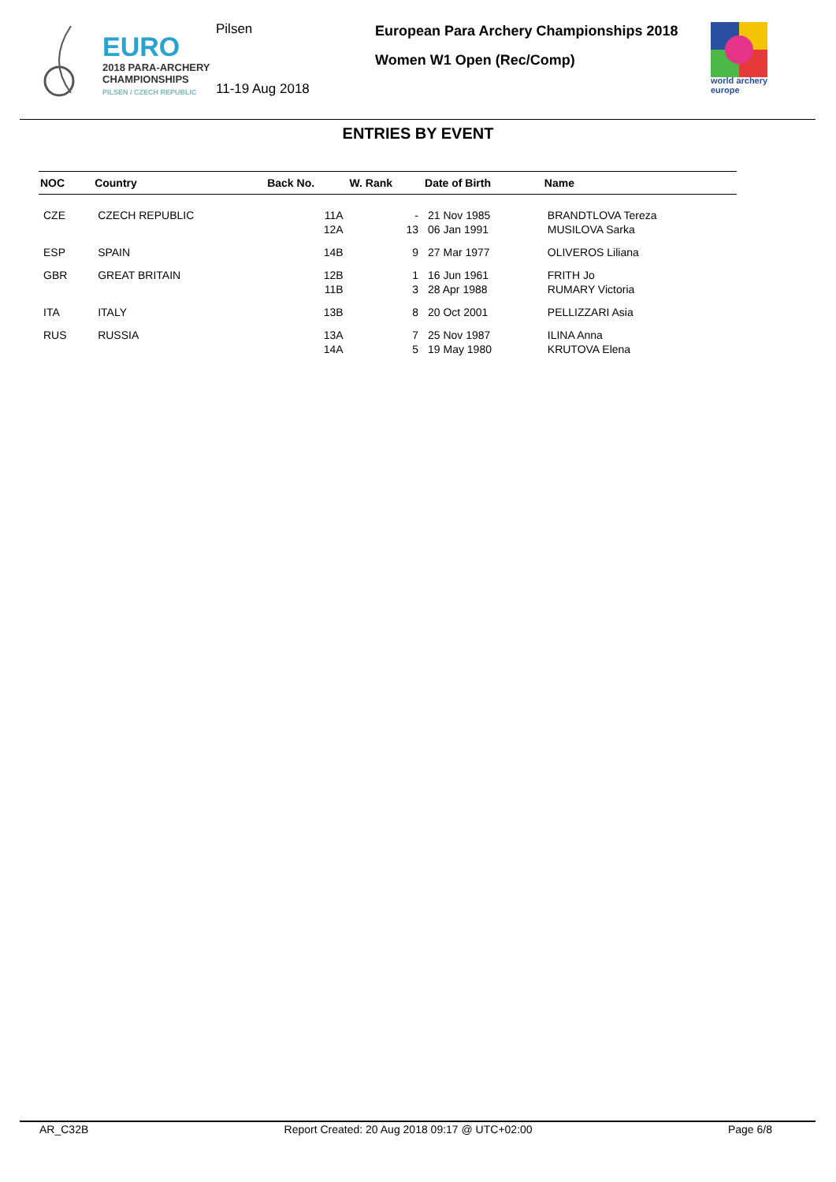EURO
2018 PARA-ARCHERY
CHAMPIONSHIPS
PILSEN / CZECH REPUBLIC
Pilsen
11-19 Aug 2018
European Para Archery Championships 2018
Women W1 Open (Rec/Comp)
world archery
europe
ENTRIES BY EVENT
| NOC | Country | Back No. | W. Rank | Date of Birth | Name |
| --- | --- | --- | --- | --- | --- |
| CZE | CZECH REPUBLIC | 11A 12A | - 13 | 21 Nov 1985 06 Jan 1991 | BRANDTLOVA Tereza MUSILOVA Sarka |
| ESP | SPAIN | 14B | 9 | 27 Mar 1977 | OLIVEROS Liliana |
| GBR | GREAT BRITAIN | 12B 11B | 1 3 | 16 Jun 1961 28 Apr 1988 | FRITH Jo RUMARY Victoria |
| ITA | ITALY | 13B | 8 | 20 Oct 2001 | PELLIZZARI Asia |
| RUS | RUSSIA | 13A 14A | 7 5 | 25 Nov 1987 19 May 1980 | ILINA Anna KRUTOVA Elena |
AR_C32B Report Created: 20 Aug 2018 09:17 @ UTC+02:00 Page 6/8